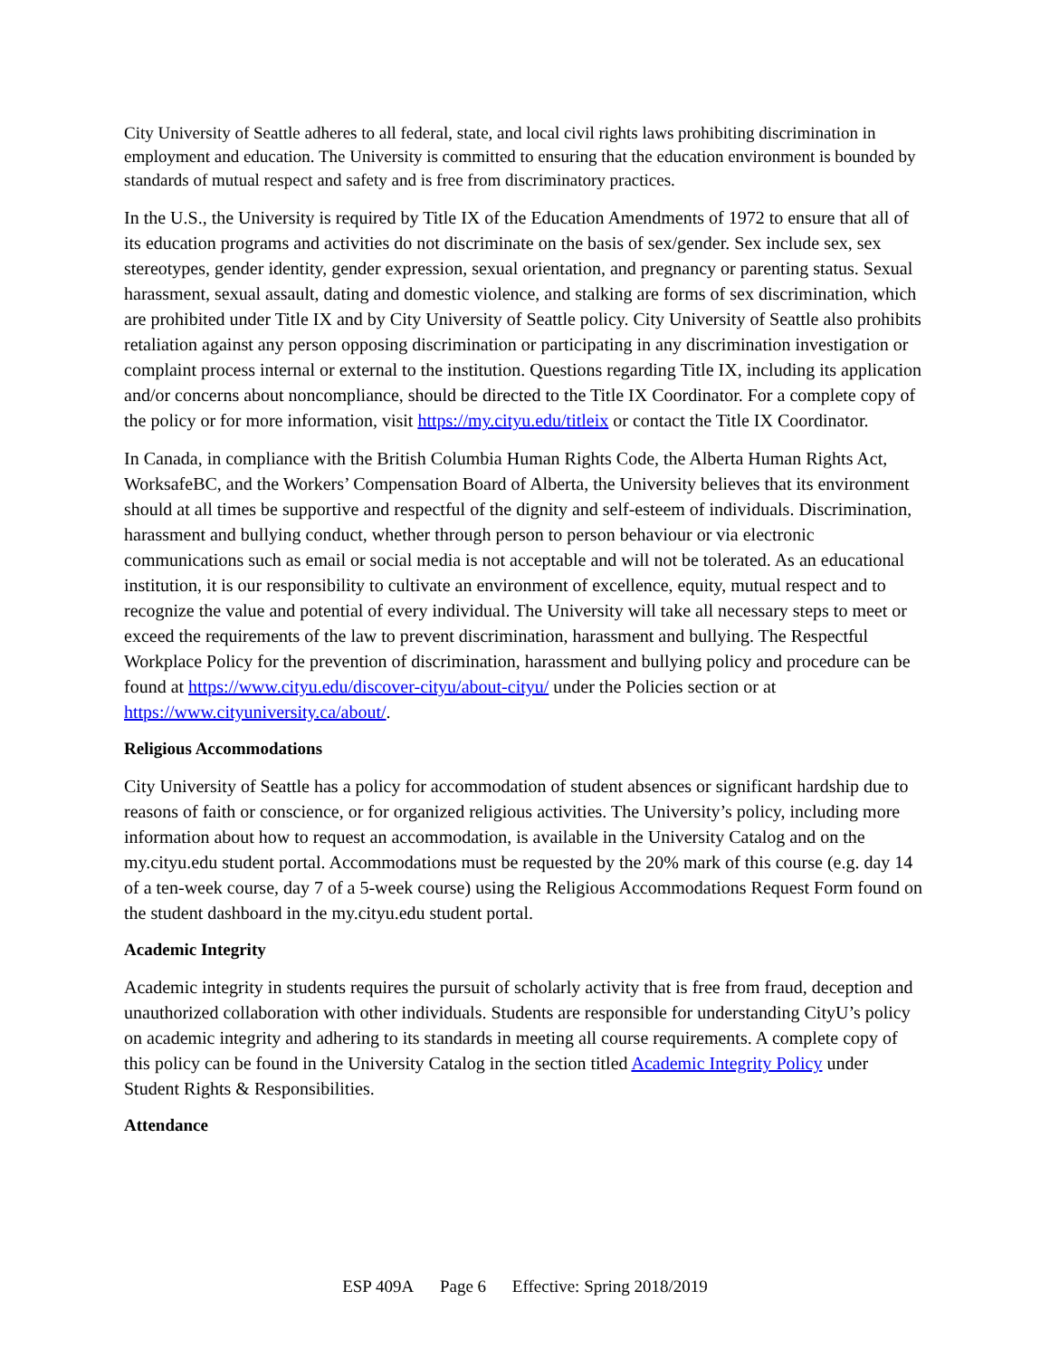City University of Seattle adheres to all federal, state, and local civil rights laws prohibiting discrimination in employment and education. The University is committed to ensuring that the education environment is bounded by standards of mutual respect and safety and is free from discriminatory practices.
In the U.S., the University is required by Title IX of the Education Amendments of 1972 to ensure that all of its education programs and activities do not discriminate on the basis of sex/gender. Sex include sex, sex stereotypes, gender identity, gender expression, sexual orientation, and pregnancy or parenting status. Sexual harassment, sexual assault, dating and domestic violence, and stalking are forms of sex discrimination, which are prohibited under Title IX and by City University of Seattle policy. City University of Seattle also prohibits retaliation against any person opposing discrimination or participating in any discrimination investigation or complaint process internal or external to the institution. Questions regarding Title IX, including its application and/or concerns about noncompliance, should be directed to the Title IX Coordinator. For a complete copy of the policy or for more information, visit https://my.cityu.edu/titleix or contact the Title IX Coordinator.
In Canada, in compliance with the British Columbia Human Rights Code, the Alberta Human Rights Act, WorksafeBC, and the Workers’ Compensation Board of Alberta, the University believes that its environment should at all times be supportive and respectful of the dignity and self-esteem of individuals. Discrimination, harassment and bullying conduct, whether through person to person behaviour or via electronic communications such as email or social media is not acceptable and will not be tolerated. As an educational institution, it is our responsibility to cultivate an environment of excellence, equity, mutual respect and to recognize the value and potential of every individual. The University will take all necessary steps to meet or exceed the requirements of the law to prevent discrimination, harassment and bullying. The Respectful Workplace Policy for the prevention of discrimination, harassment and bullying policy and procedure can be found at https://www.cityu.edu/discover-cityu/about-cityu/ under the Policies section or at https://www.cityuniversity.ca/about/.
Religious Accommodations
City University of Seattle has a policy for accommodation of student absences or significant hardship due to reasons of faith or conscience, or for organized religious activities. The University’s policy, including more information about how to request an accommodation, is available in the University Catalog and on the my.cityu.edu student portal. Accommodations must be requested by the 20% mark of this course (e.g. day 14 of a ten-week course, day 7 of a 5-week course) using the Religious Accommodations Request Form found on the student dashboard in the my.cityu.edu student portal.
Academic Integrity
Academic integrity in students requires the pursuit of scholarly activity that is free from fraud, deception and unauthorized collaboration with other individuals. Students are responsible for understanding CityU’s policy on academic integrity and adhering to its standards in meeting all course requirements. A complete copy of this policy can be found in the University Catalog in the section titled Academic Integrity Policy under Student Rights & Responsibilities.
Attendance
ESP 409A Page 6 Effective: Spring 2018/2019